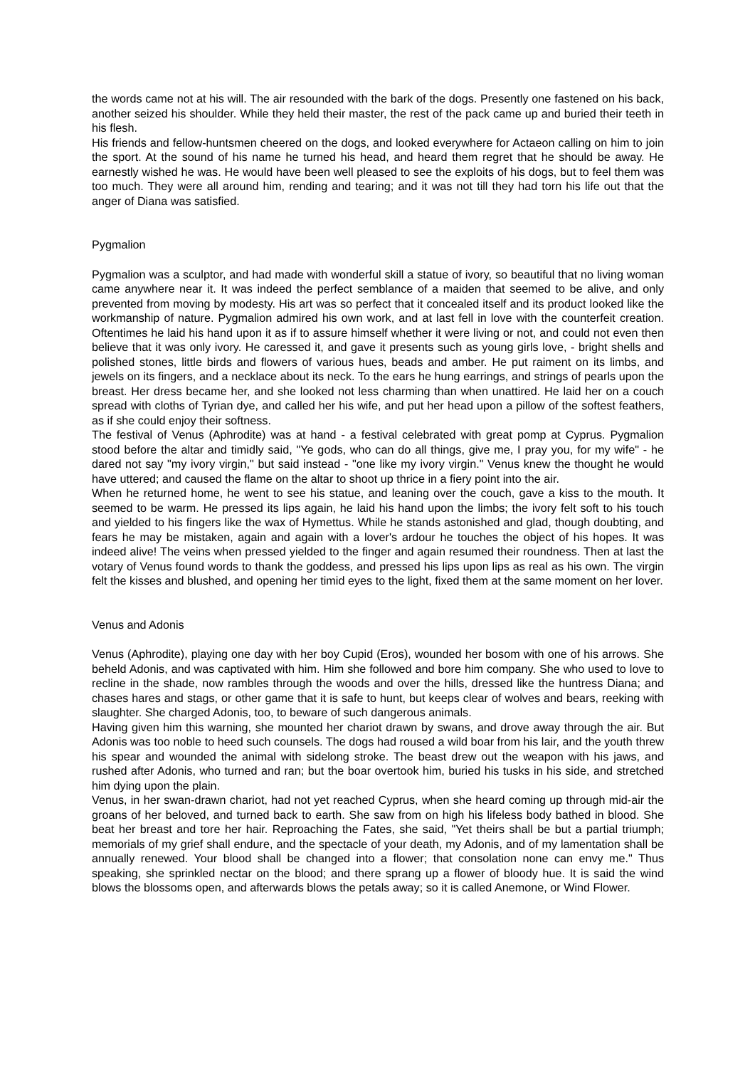the words came not at his will. The air resounded with the bark of the dogs. Presently one fastened on his back, another seized his shoulder. While they held their master, the rest of the pack came up and buried their teeth in his flesh.
His friends and fellow-huntsmen cheered on the dogs, and looked everywhere for Actaeon calling on him to join the sport. At the sound of his name he turned his head, and heard them regret that he should be away. He earnestly wished he was. He would have been well pleased to see the exploits of his dogs, but to feel them was too much. They were all around him, rending and tearing; and it was not till they had torn his life out that the anger of Diana was satisfied.
Pygmalion
Pygmalion was a sculptor, and had made with wonderful skill a statue of ivory, so beautiful that no living woman came anywhere near it. It was indeed the perfect semblance of a maiden that seemed to be alive, and only prevented from moving by modesty. His art was so perfect that it concealed itself and its product looked like the workmanship of nature. Pygmalion admired his own work, and at last fell in love with the counterfeit creation. Oftentimes he laid his hand upon it as if to assure himself whether it were living or not, and could not even then believe that it was only ivory. He caressed it, and gave it presents such as young girls love, - bright shells and polished stones, little birds and flowers of various hues, beads and amber. He put raiment on its limbs, and jewels on its fingers, and a necklace about its neck. To the ears he hung earrings, and strings of pearls upon the breast. Her dress became her, and she looked not less charming than when unattired. He laid her on a couch spread with cloths of Tyrian dye, and called her his wife, and put her head upon a pillow of the softest feathers, as if she could enjoy their softness.
The festival of Venus (Aphrodite) was at hand - a festival celebrated with great pomp at Cyprus. Pygmalion stood before the altar and timidly said, "Ye gods, who can do all things, give me, I pray you, for my wife" - he dared not say "my ivory virgin," but said instead - "one like my ivory virgin." Venus knew the thought he would have uttered; and caused the flame on the altar to shoot up thrice in a fiery point into the air.
When he returned home, he went to see his statue, and leaning over the couch, gave a kiss to the mouth. It seemed to be warm. He pressed its lips again, he laid his hand upon the limbs; the ivory felt soft to his touch and yielded to his fingers like the wax of Hymettus. While he stands astonished and glad, though doubting, and fears he may be mistaken, again and again with a lover's ardour he touches the object of his hopes. It was indeed alive! The veins when pressed yielded to the finger and again resumed their roundness. Then at last the votary of Venus found words to thank the goddess, and pressed his lips upon lips as real as his own. The virgin felt the kisses and blushed, and opening her timid eyes to the light, fixed them at the same moment on her lover.
Venus and Adonis
Venus (Aphrodite), playing one day with her boy Cupid (Eros), wounded her bosom with one of his arrows. She beheld Adonis, and was captivated with him. Him she followed and bore him company. She who used to love to recline in the shade, now rambles through the woods and over the hills, dressed like the huntress Diana; and chases hares and stags, or other game that it is safe to hunt, but keeps clear of wolves and bears, reeking with slaughter. She charged Adonis, too, to beware of such dangerous animals.
Having given him this warning, she mounted her chariot drawn by swans, and drove away through the air. But Adonis was too noble to heed such counsels. The dogs had roused a wild boar from his lair, and the youth threw his spear and wounded the animal with sidelong stroke. The beast drew out the weapon with his jaws, and rushed after Adonis, who turned and ran; but the boar overtook him, buried his tusks in his side, and stretched him dying upon the plain.
Venus, in her swan-drawn chariot, had not yet reached Cyprus, when she heard coming up through mid-air the groans of her beloved, and turned back to earth. She saw from on high his lifeless body bathed in blood. She beat her breast and tore her hair. Reproaching the Fates, she said, "Yet theirs shall be but a partial triumph; memorials of my grief shall endure, and the spectacle of your death, my Adonis, and of my lamentation shall be annually renewed. Your blood shall be changed into a flower; that consolation none can envy me." Thus speaking, she sprinkled nectar on the blood; and there sprang up a flower of bloody hue. It is said the wind blows the blossoms open, and afterwards blows the petals away; so it is called Anemone, or Wind Flower.